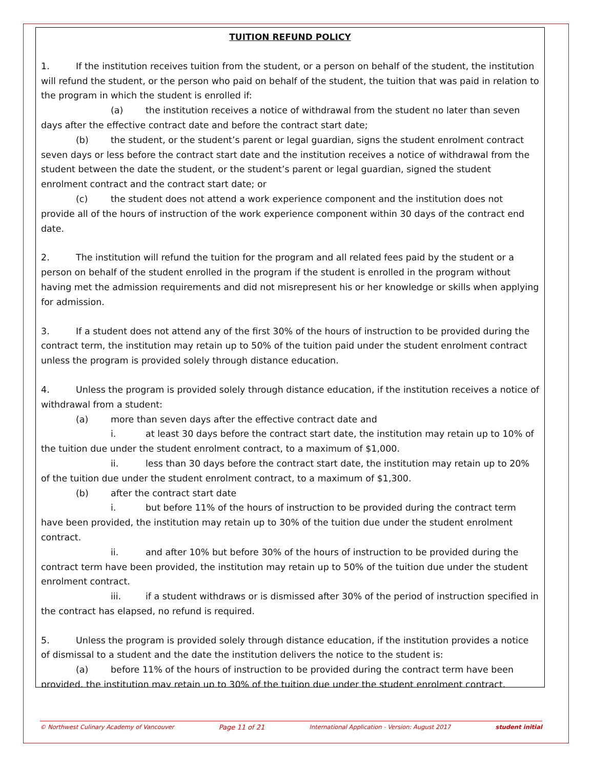TUITION REFUND POLICY
1. If the institution receives tuition from the student, or a person on behalf of the student, the institution will refund the student, or the person who paid on behalf of the student, the tuition that was paid in relation to the program in which the student is enrolled if:
(a) the institution receives a notice of withdrawal from the student no later than seven days after the effective contract date and before the contract start date;
(b) the student, or the student’s parent or legal guardian, signs the student enrolment contract seven days or less before the contract start date and the institution receives a notice of withdrawal from the student between the date the student, or the student’s parent or legal guardian, signed the student enrolment contract and the contract start date; or
(c) the student does not attend a work experience component and the institution does not provide all of the hours of instruction of the work experience component within 30 days of the contract end date.
2. The institution will refund the tuition for the program and all related fees paid by the student or a person on behalf of the student enrolled in the program if the student is enrolled in the program without having met the admission requirements and did not misrepresent his or her knowledge or skills when applying for admission.
3. If a student does not attend any of the first 30% of the hours of instruction to be provided during the contract term, the institution may retain up to 50% of the tuition paid under the student enrolment contract unless the program is provided solely through distance education.
4. Unless the program is provided solely through distance education, if the institution receives a notice of withdrawal from a student:
(a) more than seven days after the effective contract date and
i. at least 30 days before the contract start date, the institution may retain up to 10% of the tuition due under the student enrolment contract, to a maximum of $1,000.
ii. less than 30 days before the contract start date, the institution may retain up to 20% of the tuition due under the student enrolment contract, to a maximum of $1,300.
(b) after the contract start date
i. but before 11% of the hours of instruction to be provided during the contract term have been provided, the institution may retain up to 30% of the tuition due under the student enrolment contract.
ii. and after 10% but before 30% of the hours of instruction to be provided during the contract term have been provided, the institution may retain up to 50% of the tuition due under the student enrolment contract.
iii. if a student withdraws or is dismissed after 30% of the period of instruction specified in the contract has elapsed, no refund is required.
5. Unless the program is provided solely through distance education, if the institution provides a notice of dismissal to a student and the date the institution delivers the notice to the student is:
(a) before 11% of the hours of instruction to be provided during the contract term have been provided, the institution may retain up to 30% of the tuition due under the student enrolment contract.
© Northwest Culinary Academy of Vancouver Page 11 of 21 International Application - Version: August 2017 student initial